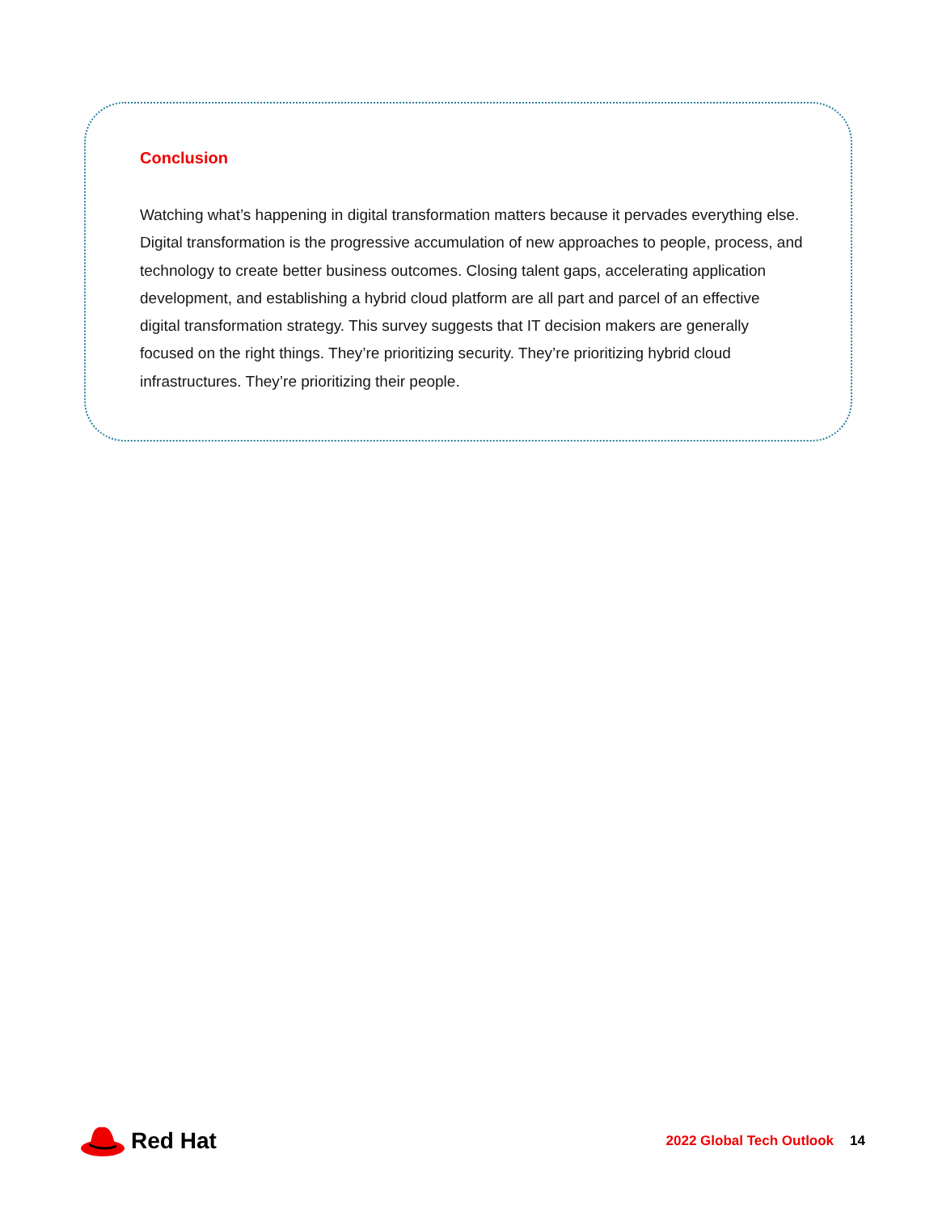Conclusion
Watching what’s happening in digital transformation matters because it pervades everything else. Digital transformation is the progressive accumulation of new approaches to people, process, and technology to create better business outcomes. Closing talent gaps, accelerating application development, and establishing a hybrid cloud platform are all part and parcel of an effective digital transformation strategy. This survey suggests that IT decision makers are generally focused on the right things. They’re prioritizing security. They’re prioritizing hybrid cloud infrastructures. They’re prioritizing their people.
Red Hat
2022 Global Tech Outlook 14